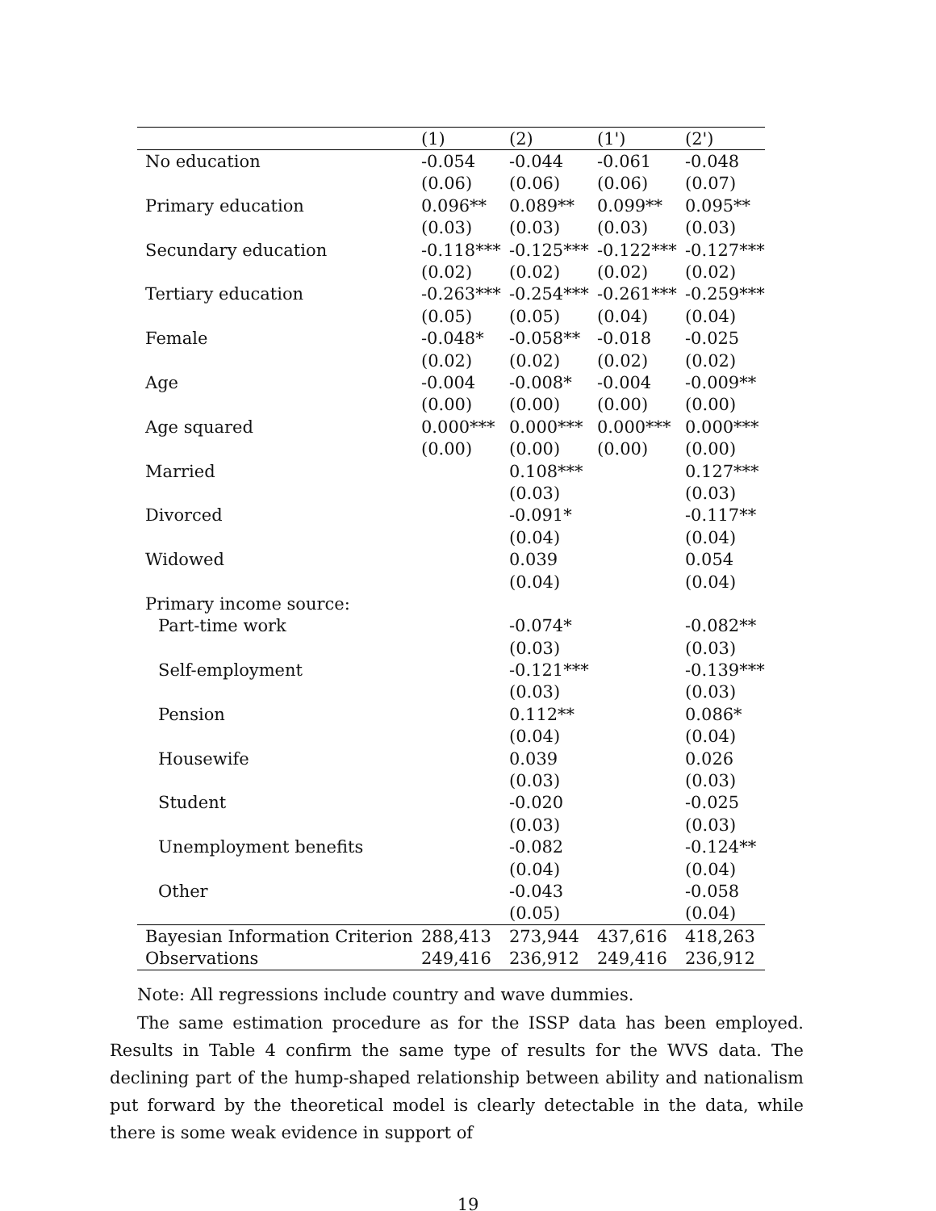| | (1) | (2) | (1') | (2') |
| --- | --- | --- | --- | --- |
| No education | -0.054 | -0.044 | -0.061 | -0.048 |
| | (0.06) | (0.06) | (0.06) | (0.07) |
| Primary education | 0.096** | 0.089** | 0.099** | 0.095** |
| | (0.03) | (0.03) | (0.03) | (0.03) |
| Secundary education | -0.118*** | -0.125*** | -0.122*** | -0.127*** |
| | (0.02) | (0.02) | (0.02) | (0.02) |
| Tertiary education | -0.263*** | -0.254*** | -0.261*** | -0.259*** |
| | (0.05) | (0.05) | (0.04) | (0.04) |
| Female | -0.048* | -0.058** | -0.018 | -0.025 |
| | (0.02) | (0.02) | (0.02) | (0.02) |
| Age | -0.004 | -0.008* | -0.004 | -0.009** |
| | (0.00) | (0.00) | (0.00) | (0.00) |
| Age squared | 0.000*** | 0.000*** | 0.000*** | 0.000*** |
| | (0.00) | (0.00) | (0.00) | (0.00) |
| Married | | 0.108*** | | 0.127*** |
| | | (0.03) | | (0.03) |
| Divorced | | -0.091* | | -0.117** |
| | | (0.04) | | (0.04) |
| Widowed | | 0.039 | | 0.054 |
| | | (0.04) | | (0.04) |
| Primary income source: | | | | |
| Part-time work | | -0.074* | | -0.082** |
| | | (0.03) | | (0.03) |
| Self-employment | | -0.121*** | | -0.139*** |
| | | (0.03) | | (0.03) |
| Pension | | 0.112** | | 0.086* |
| | | (0.04) | | (0.04) |
| Housewife | | 0.039 | | 0.026 |
| | | (0.03) | | (0.03) |
| Student | | -0.020 | | -0.025 |
| | | (0.03) | | (0.03) |
| Unemployment benefits | | -0.082 | | -0.124** |
| | | (0.04) | | (0.04) |
| Other | | -0.043 | | -0.058 |
| | | (0.05) | | (0.04) |
| Bayesian Information Criterion | 288,413 | 273,944 | 437,616 | 418,263 |
| Observations | 249,416 | 236,912 | 249,416 | 236,912 |
Note: All regressions include country and wave dummies.
The same estimation procedure as for the ISSP data has been employed. Results in Table 4 confirm the same type of results for the WVS data. The declining part of the hump-shaped relationship between ability and nationalism put forward by the theoretical model is clearly detectable in the data, while there is some weak evidence in support of
19